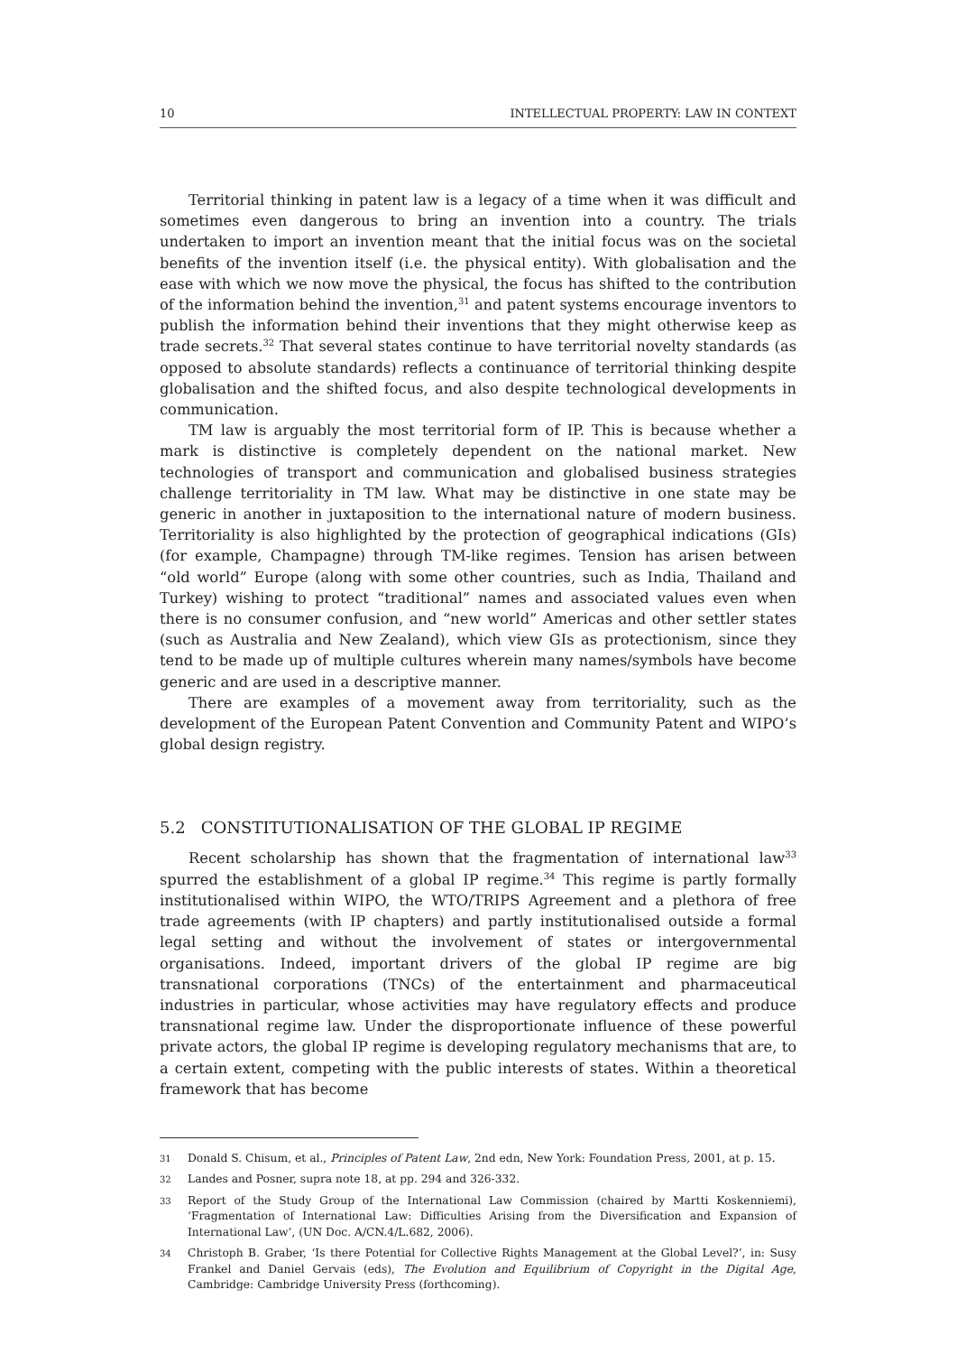10 INTELLECTUAL PROPERTY: LAW IN CONTEXT
Territorial thinking in patent law is a legacy of a time when it was difficult and sometimes even dangerous to bring an invention into a country. The trials undertaken to import an invention meant that the initial focus was on the societal benefits of the invention itself (i.e. the physical entity). With globalisation and the ease with which we now move the physical, the focus has shifted to the contribution of the information behind the invention,<sup>31</sup> and patent systems encourage inventors to publish the information behind their inventions that they might otherwise keep as trade secrets.<sup>32</sup> That several states continue to have territorial novelty standards (as opposed to absolute standards) reflects a continuance of territorial thinking despite globalisation and the shifted focus, and also despite technological developments in communication.
TM law is arguably the most territorial form of IP. This is because whether a mark is distinctive is completely dependent on the national market. New technologies of transport and communication and globalised business strategies challenge territoriality in TM law. What may be distinctive in one state may be generic in another in juxtaposition to the international nature of modern business. Territoriality is also highlighted by the protection of geographical indications (GIs) (for example, Champagne) through TM-like regimes. Tension has arisen between “old world” Europe (along with some other countries, such as India, Thailand and Turkey) wishing to protect “traditional” names and associated values even when there is no consumer confusion, and “new world” Americas and other settler states (such as Australia and New Zealand), which view GIs as protectionism, since they tend to be made up of multiple cultures wherein many names/symbols have become generic and are used in a descriptive manner.
There are examples of a movement away from territoriality, such as the development of the European Patent Convention and Community Patent and WIPO’s global design registry.
5.2 CONSTITUTIONALISATION OF THE GLOBAL IP REGIME
Recent scholarship has shown that the fragmentation of international law<sup>33</sup> spurred the establishment of a global IP regime.<sup>34</sup> This regime is partly formally institutionalised within WIPO, the WTO/TRIPS Agreement and a plethora of free trade agreements (with IP chapters) and partly institutionalised outside a formal legal setting and without the involvement of states or intergovernmental organisations. Indeed, important drivers of the global IP regime are big transnational corporations (TNCs) of the entertainment and pharmaceutical industries in particular, whose activities may have regulatory effects and produce transnational regime law. Under the disproportionate influence of these powerful private actors, the global IP regime is developing regulatory mechanisms that are, to a certain extent, competing with the public interests of states. Within a theoretical framework that has become
31 Donald S. Chisum, et al., Principles of Patent Law, 2nd edn, New York: Foundation Press, 2001, at p. 15.
32 Landes and Posner, supra note 18, at pp. 294 and 326-332.
33 Report of the Study Group of the International Law Commission (chaired by Martti Koskenniemi), ‘Fragmentation of International Law: Difficulties Arising from the Diversification and Expansion of International Law’, (UN Doc. A/CN.4/L.682, 2006).
34 Christoph B. Graber, ‘Is there Potential for Collective Rights Management at the Global Level?’, in: Susy Frankel and Daniel Gervais (eds), The Evolution and Equilibrium of Copyright in the Digital Age, Cambridge: Cambridge University Press (forthcoming).